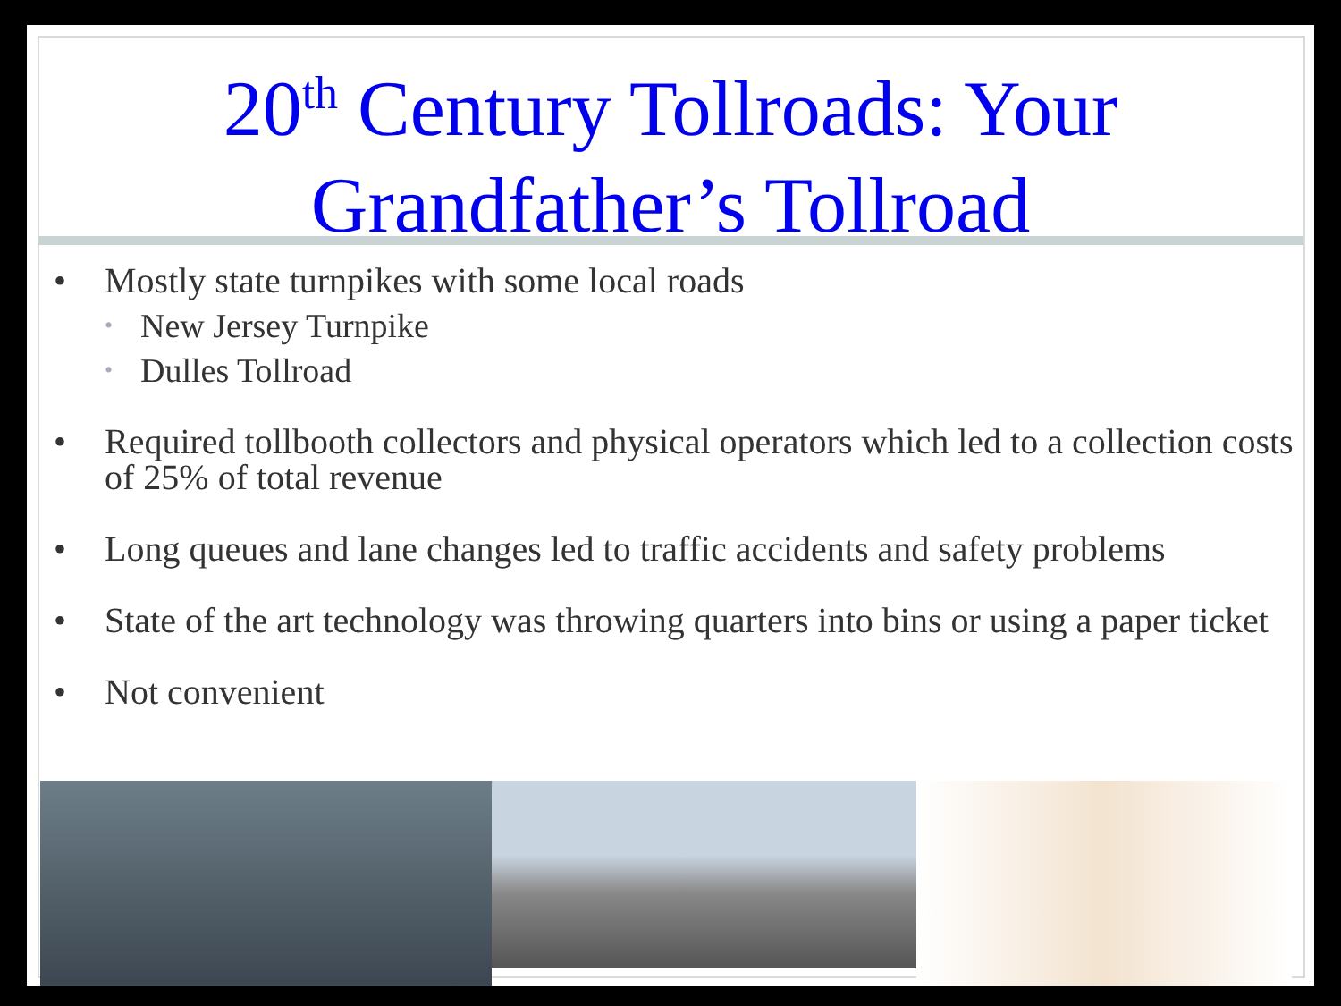20<sup>th</sup> Century Tollroads: Your
Grandfather’s Tollroad
• Mostly state turnpikes with some local roads
• New Jersey Turnpike
• Dulles Tollroad
• Required tollbooth collectors and physical operators which led to a collection costs of 25% of total revenue
• Long queues and lane changes led to traffic accidents and safety problems
• State of the art technology was throwing quarters into bins or using a paper ticket
• Not convenient